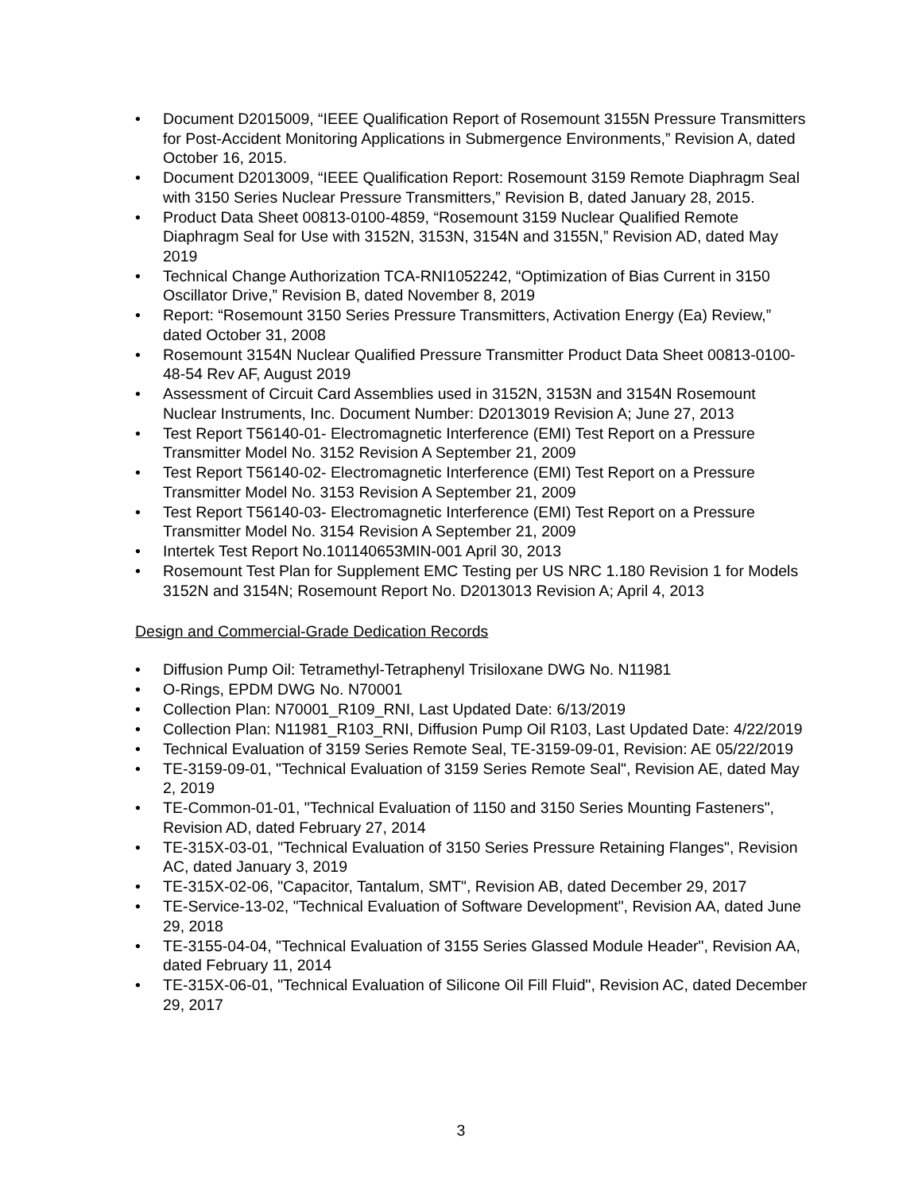• Document D2015009, “IEEE Qualification Report of Rosemount 3155N Pressure Transmitters for Post-Accident Monitoring Applications in Submergence Environments,” Revision A, dated October 16, 2015.
• Document D2013009, “IEEE Qualification Report: Rosemount 3159 Remote Diaphragm Seal with 3150 Series Nuclear Pressure Transmitters,” Revision B, dated January 28, 2015.
• Product Data Sheet 00813-0100-4859, “Rosemount 3159 Nuclear Qualified Remote Diaphragm Seal for Use with 3152N, 3153N, 3154N and 3155N,” Revision AD, dated May 2019
• Technical Change Authorization TCA-RNI1052242, “Optimization of Bias Current in 3150 Oscillator Drive,” Revision B, dated November 8, 2019
• Report: “Rosemount 3150 Series Pressure Transmitters, Activation Energy (Ea) Review,” dated October 31, 2008
• Rosemount 3154N Nuclear Qualified Pressure Transmitter Product Data Sheet 00813-0100-48-54 Rev AF, August 2019
• Assessment of Circuit Card Assemblies used in 3152N, 3153N and 3154N Rosemount Nuclear Instruments, Inc. Document Number: D2013019 Revision A; June 27, 2013
• Test Report T56140-01- Electromagnetic Interference (EMI) Test Report on a Pressure Transmitter Model No. 3152 Revision A September 21, 2009
• Test Report T56140-02- Electromagnetic Interference (EMI) Test Report on a Pressure Transmitter Model No. 3153 Revision A September 21, 2009
• Test Report T56140-03- Electromagnetic Interference (EMI) Test Report on a Pressure Transmitter Model No. 3154 Revision A September 21, 2009
• Intertek Test Report No.101140653MIN-001 April 30, 2013
• Rosemount Test Plan for Supplement EMC Testing per US NRC 1.180 Revision 1 for Models 3152N and 3154N; Rosemount Report No. D2013013 Revision A; April 4, 2013
Design and Commercial-Grade Dedication Records
• Diffusion Pump Oil: Tetramethyl-Tetraphenyl Trisiloxane DWG No. N11981
• O-Rings, EPDM DWG No. N70001
• Collection Plan: N70001_R109_RNI, Last Updated Date: 6/13/2019
• Collection Plan: N11981_R103_RNI, Diffusion Pump Oil R103, Last Updated Date: 4/22/2019
• Technical Evaluation of 3159 Series Remote Seal, TE-3159-09-01, Revision: AE 05/22/2019
• TE-3159-09-01, "Technical Evaluation of 3159 Series Remote Seal", Revision AE, dated May 2, 2019
• TE-Common-01-01, "Technical Evaluation of 1150 and 3150 Series Mounting Fasteners", Revision AD, dated February 27, 2014
• TE-315X-03-01, "Technical Evaluation of 3150 Series Pressure Retaining Flanges", Revision AC, dated January 3, 2019
• TE-315X-02-06, "Capacitor, Tantalum, SMT", Revision AB, dated December 29, 2017
• TE-Service-13-02, "Technical Evaluation of Software Development", Revision AA, dated June 29, 2018
• TE-3155-04-04, "Technical Evaluation of 3155 Series Glassed Module Header", Revision AA, dated February 11, 2014
• TE-315X-06-01, "Technical Evaluation of Silicone Oil Fill Fluid", Revision AC, dated December 29, 2017
3